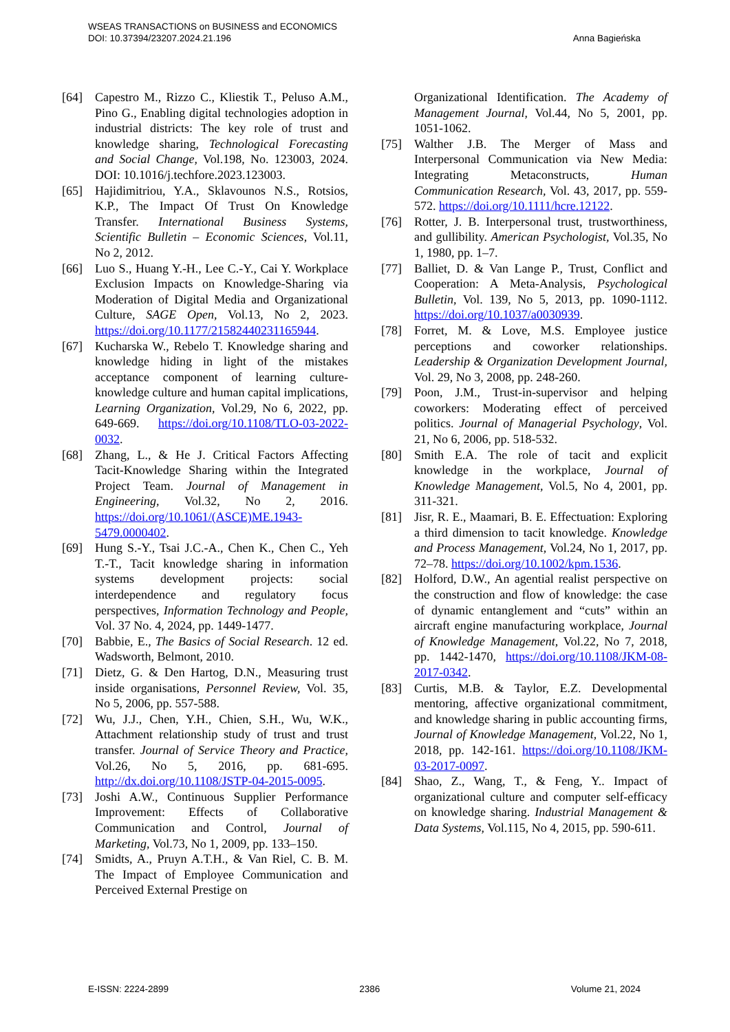WSEAS TRANSACTIONS on BUSINESS and ECONOMICS
DOI: 10.37394/23207.2024.21.196
Anna Bagieńska
[64] Capestro M., Rizzo C., Kliestik T., Peluso A.M., Pino G., Enabling digital technologies adoption in industrial districts: The key role of trust and knowledge sharing, Technological Forecasting and Social Change, Vol.198, No. 123003, 2024. DOI: 10.1016/j.techfore.2023.123003.
[65] Hajidimitriou, Y.A., Sklavounos N.S., Rotsios, K.P., The Impact Of Trust On Knowledge Transfer. International Business Systems, Scientific Bulletin – Economic Sciences, Vol.11, No 2, 2012.
[66] Luo S., Huang Y.-H., Lee C.-Y., Cai Y. Workplace Exclusion Impacts on Knowledge-Sharing via Moderation of Digital Media and Organizational Culture, SAGE Open, Vol.13, No 2, 2023. https://doi.org/10.1177/21582440231165944.
[67] Kucharska W., Rebelo T. Knowledge sharing and knowledge hiding in light of the mistakes acceptance component of learning culture-knowledge culture and human capital implications, Learning Organization, Vol.29, No 6, 2022, pp. 649-669. https://doi.org/10.1108/TLO-03-2022-0032.
[68] Zhang, L., & He J. Critical Factors Affecting Tacit-Knowledge Sharing within the Integrated Project Team. Journal of Management in Engineering, Vol.32, No 2, 2016. https://doi.org/10.1061/(ASCE)ME.1943-5479.0000402.
[69] Hung S.-Y., Tsai J.C.-A., Chen K., Chen C., Yeh T.-T., Tacit knowledge sharing in information systems development projects: social interdependence and regulatory focus perspectives, Information Technology and People, Vol. 37 No. 4, 2024, pp. 1449-1477.
[70] Babbie, E., The Basics of Social Research. 12 ed. Wadsworth, Belmont, 2010.
[71] Dietz, G. & Den Hartog, D.N., Measuring trust inside organisations, Personnel Review, Vol. 35, No 5, 2006, pp. 557-588.
[72] Wu, J.J., Chen, Y.H., Chien, S.H., Wu, W.K., Attachment relationship study of trust and trust transfer. Journal of Service Theory and Practice, Vol.26, No 5, 2016, pp. 681-695. http://dx.doi.org/10.1108/JSTP-04-2015-0095.
[73] Joshi A.W., Continuous Supplier Performance Improvement: Effects of Collaborative Communication and Control, Journal of Marketing, Vol.73, No 1, 2009, pp. 133–150.
[74] Smidts, A., Pruyn A.T.H., & Van Riel, C. B. M. The Impact of Employee Communication and Perceived External Prestige on
Organizational Identification. The Academy of Management Journal, Vol.44, No 5, 2001, pp. 1051-1062.
[75] Walther J.B. The Merger of Mass and Interpersonal Communication via New Media: Integrating Metaconstructs, Human Communication Research, Vol. 43, 2017, pp. 559-572. https://doi.org/10.1111/hcre.12122.
[76] Rotter, J. B. Interpersonal trust, trustworthiness, and gullibility. American Psychologist, Vol.35, No 1, 1980, pp. 1–7.
[77] Balliet, D. & Van Lange P., Trust, Conflict and Cooperation: A Meta-Analysis, Psychological Bulletin, Vol. 139, No 5, 2013, pp. 1090-1112. https://doi.org/10.1037/a0030939.
[78] Forret, M. & Love, M.S. Employee justice perceptions and coworker relationships. Leadership & Organization Development Journal, Vol. 29, No 3, 2008, pp. 248-260.
[79] Poon, J.M., Trust-in-supervisor and helping coworkers: Moderating effect of perceived politics. Journal of Managerial Psychology, Vol. 21, No 6, 2006, pp. 518-532.
[80] Smith E.A. The role of tacit and explicit knowledge in the workplace, Journal of Knowledge Management, Vol.5, No 4, 2001, pp. 311-321.
[81] Jisr, R. E., Maamari, B. E. Effectuation: Exploring a third dimension to tacit knowledge. Knowledge and Process Management, Vol.24, No 1, 2017, pp. 72–78. https://doi.org/10.1002/kpm.1536.
[82] Holford, D.W., An agential realist perspective on the construction and flow of knowledge: the case of dynamic entanglement and “cuts” within an aircraft engine manufacturing workplace, Journal of Knowledge Management, Vol.22, No 7, 2018, pp. 1442-1470, https://doi.org/10.1108/JKM-08-2017-0342.
[83] Curtis, M.B. & Taylor, E.Z. Developmental mentoring, affective organizational commitment, and knowledge sharing in public accounting firms, Journal of Knowledge Management, Vol.22, No 1, 2018, pp. 142-161. https://doi.org/10.1108/JKM-03-2017-0097.
[84] Shao, Z., Wang, T., & Feng, Y.. Impact of organizational culture and computer self-efficacy on knowledge sharing. Industrial Management & Data Systems, Vol.115, No 4, 2015, pp. 590-611.
E-ISSN: 2224-2899 2386 Volume 21, 2024